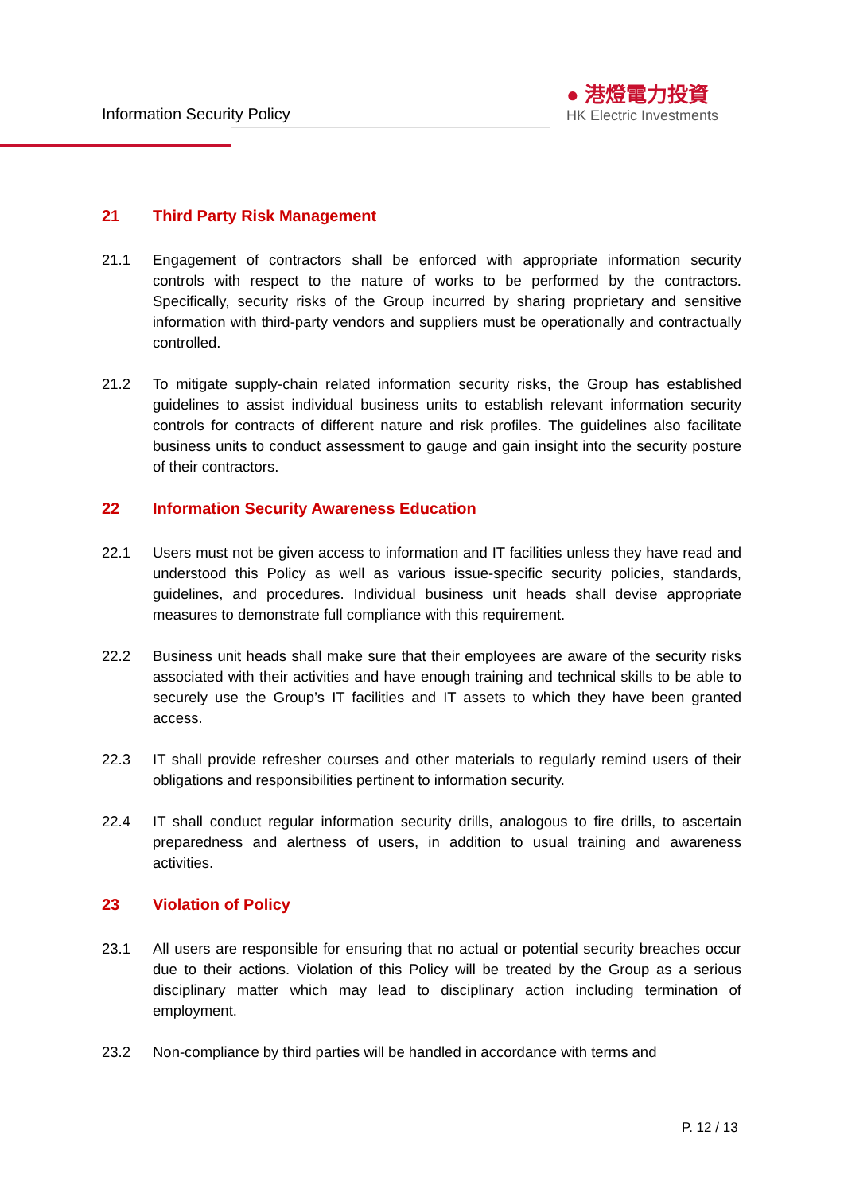Information Security Policy
● 港燈電力投資
HK Electric Investments
21 Third Party Risk Management
21.1 Engagement of contractors shall be enforced with appropriate information security controls with respect to the nature of works to be performed by the contractors. Specifically, security risks of the Group incurred by sharing proprietary and sensitive information with third-party vendors and suppliers must be operationally and contractually controlled.
21.2 To mitigate supply-chain related information security risks, the Group has established guidelines to assist individual business units to establish relevant information security controls for contracts of different nature and risk profiles. The guidelines also facilitate business units to conduct assessment to gauge and gain insight into the security posture of their contractors.
22 Information Security Awareness Education
22.1 Users must not be given access to information and IT facilities unless they have read and understood this Policy as well as various issue-specific security policies, standards, guidelines, and procedures. Individual business unit heads shall devise appropriate measures to demonstrate full compliance with this requirement.
22.2 Business unit heads shall make sure that their employees are aware of the security risks associated with their activities and have enough training and technical skills to be able to securely use the Group’s IT facilities and IT assets to which they have been granted access.
22.3 IT shall provide refresher courses and other materials to regularly remind users of their obligations and responsibilities pertinent to information security.
22.4 IT shall conduct regular information security drills, analogous to fire drills, to ascertain preparedness and alertness of users, in addition to usual training and awareness activities.
23 Violation of Policy
23.1 All users are responsible for ensuring that no actual or potential security breaches occur due to their actions. Violation of this Policy will be treated by the Group as a serious disciplinary matter which may lead to disciplinary action including termination of employment.
23.2 Non-compliance by third parties will be handled in accordance with terms and
P. 12 / 13